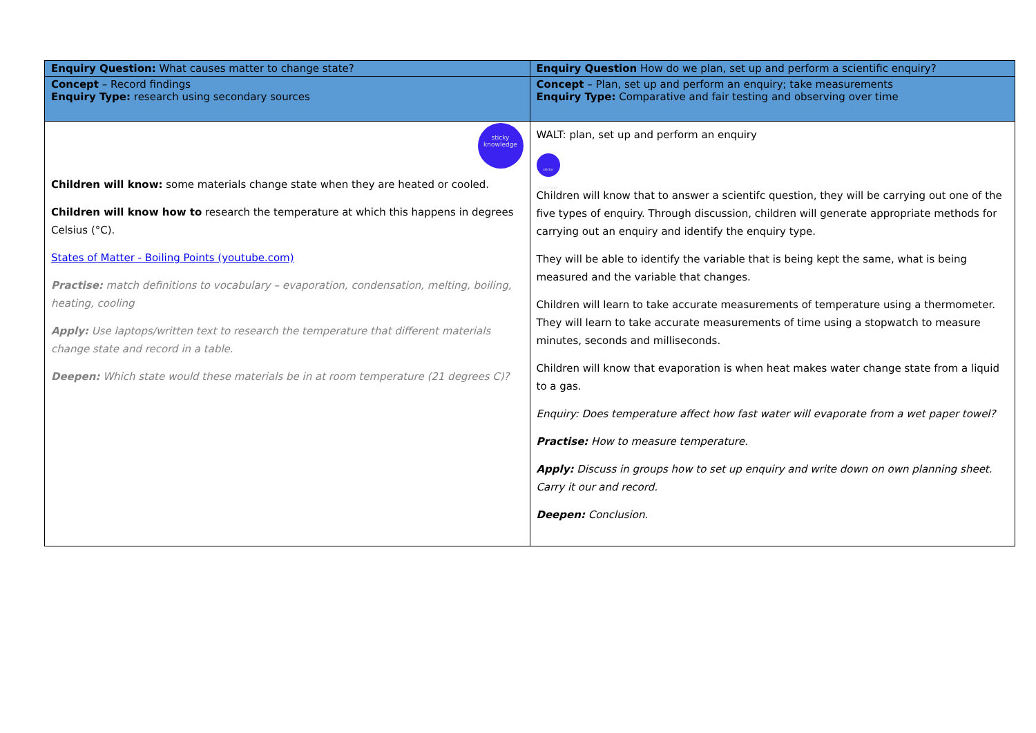| Enquiry Question: What causes matter to change state? | Enquiry Question How do we plan, set up and perform a scientific enquiry? |
| Concept – Record findings Enquiry Type: research using secondary sources | Concept – Plan, set up and perform an enquiry; take measurements Enquiry Type: Comparative and fair testing and observing over time |
| sticky knowledge Children will know: some materials change state when they are heated or cooled. Children will know how to research the temperature at which this happens in degrees Celsius (°C). States of Matter - Boiling Points (youtube.com) Practise: match definitions to vocabulary – evaporation, condensation, melting, boiling, heating, cooling Apply: Use laptops/written text to research the temperature that different materials change state and record in a table. Deepen: Which state would these materials be in at room temperature (21 degrees C)? | WALT: plan, set up and perform an enquiry sticky knowledge Children will know that to answer a scientifc question, they will be carrying out one of the five types of enquiry. Through discussion, children will generate appropriate methods for carrying out an enquiry and identify the enquiry type. They will be able to identify the variable that is being kept the same, what is being measured and the variable that changes. Children will learn to take accurate measurements of temperature using a thermometer. They will learn to take accurate measurements of time using a stopwatch to measure minutes, seconds and milliseconds. Children will know that evaporation is when heat makes water change state from a liquid to a gas. Enquiry: Does temperature affect how fast water will evaporate from a wet paper towel? Practise: How to measure temperature. Apply: Discuss in groups how to set up enquiry and write down on own planning sheet. Carry it our and record. Deepen: Conclusion. |